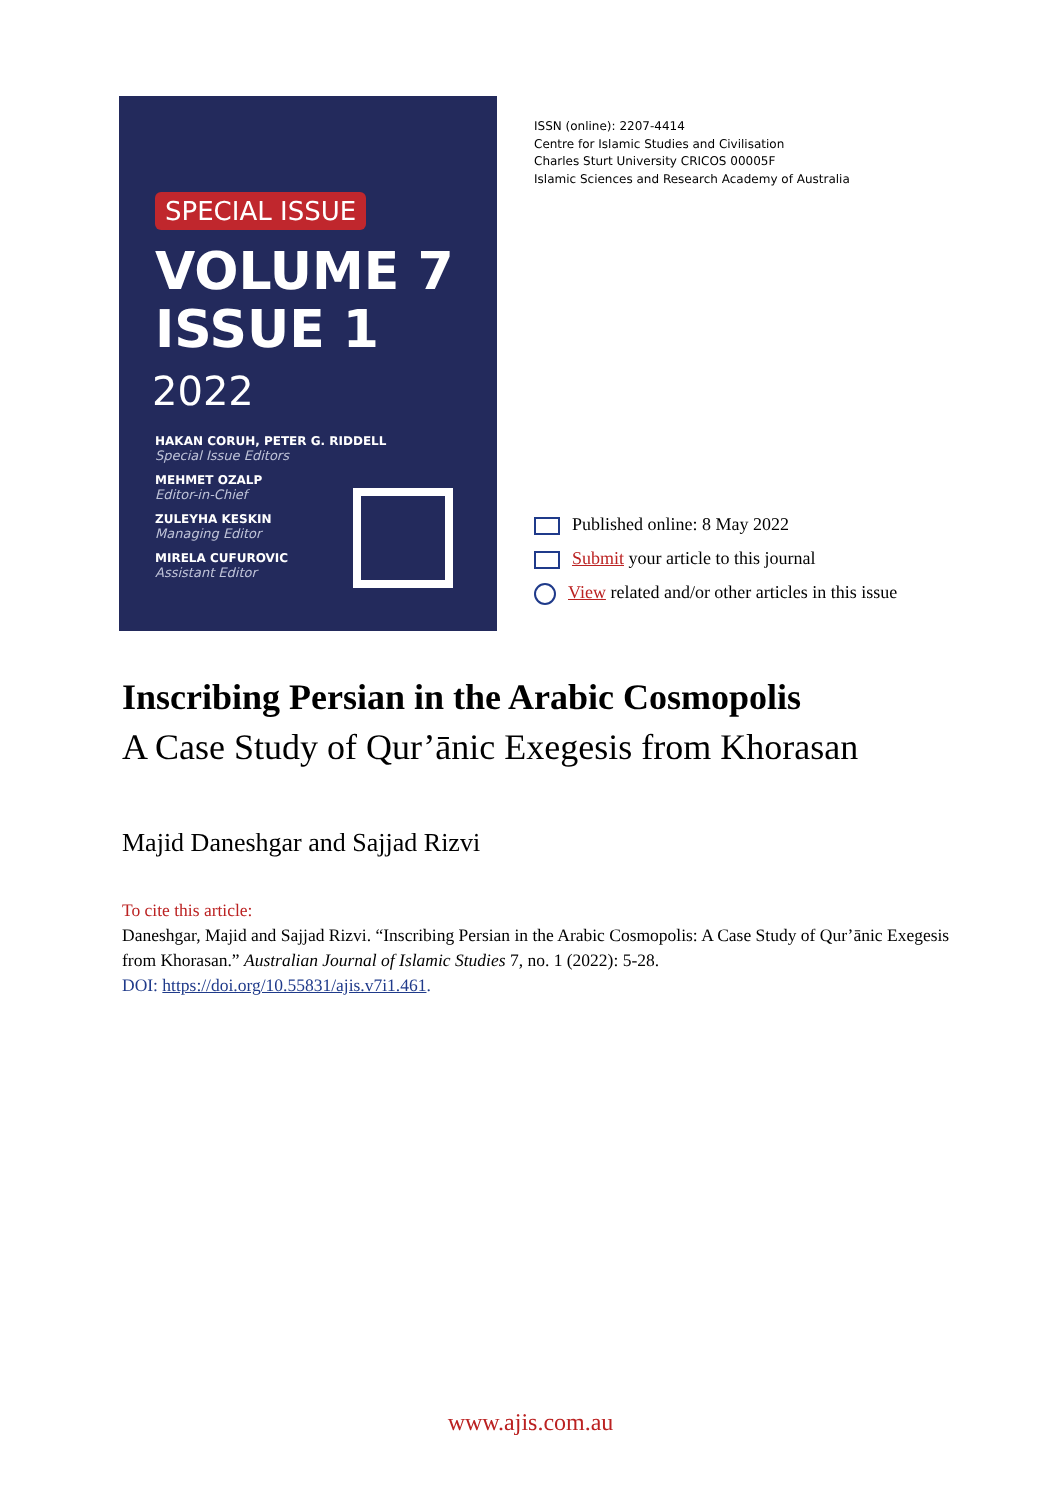SPECIAL ISSUE
VOLUME 7
ISSUE 1
2022
HAKAN CORUH, PETER G. RIDDELL
Special Issue Editors
MEHMET OZALP
Editor-in-Chief
ZULEYHA KESKIN
Managing Editor
MIRELA CUFUROVIC
Assistant Editor
ISSN (online): 2207-4414
Centre for Islamic Studies and Civilisation
Charles Sturt University CRICOS 00005F
Islamic Sciences and Research Academy of Australia
Published online: 8 May 2022
Submit your article to this journal
View related and/or other articles in this issue
Inscribing Persian in the Arabic Cosmopolis
A Case Study of Qur’ānic Exegesis from Khorasan
Majid Daneshgar and Sajjad Rizvi
To cite this article:
Daneshgar, Majid and Sajjad Rizvi. “Inscribing Persian in the Arabic Cosmopolis: A Case Study of Qur’ānic Exegesis from Khorasan.” Australian Journal of Islamic Studies 7, no. 1 (2022): 5-28.
DOI: https://doi.org/10.55831/ajis.v7i1.461.
www.ajis.com.au